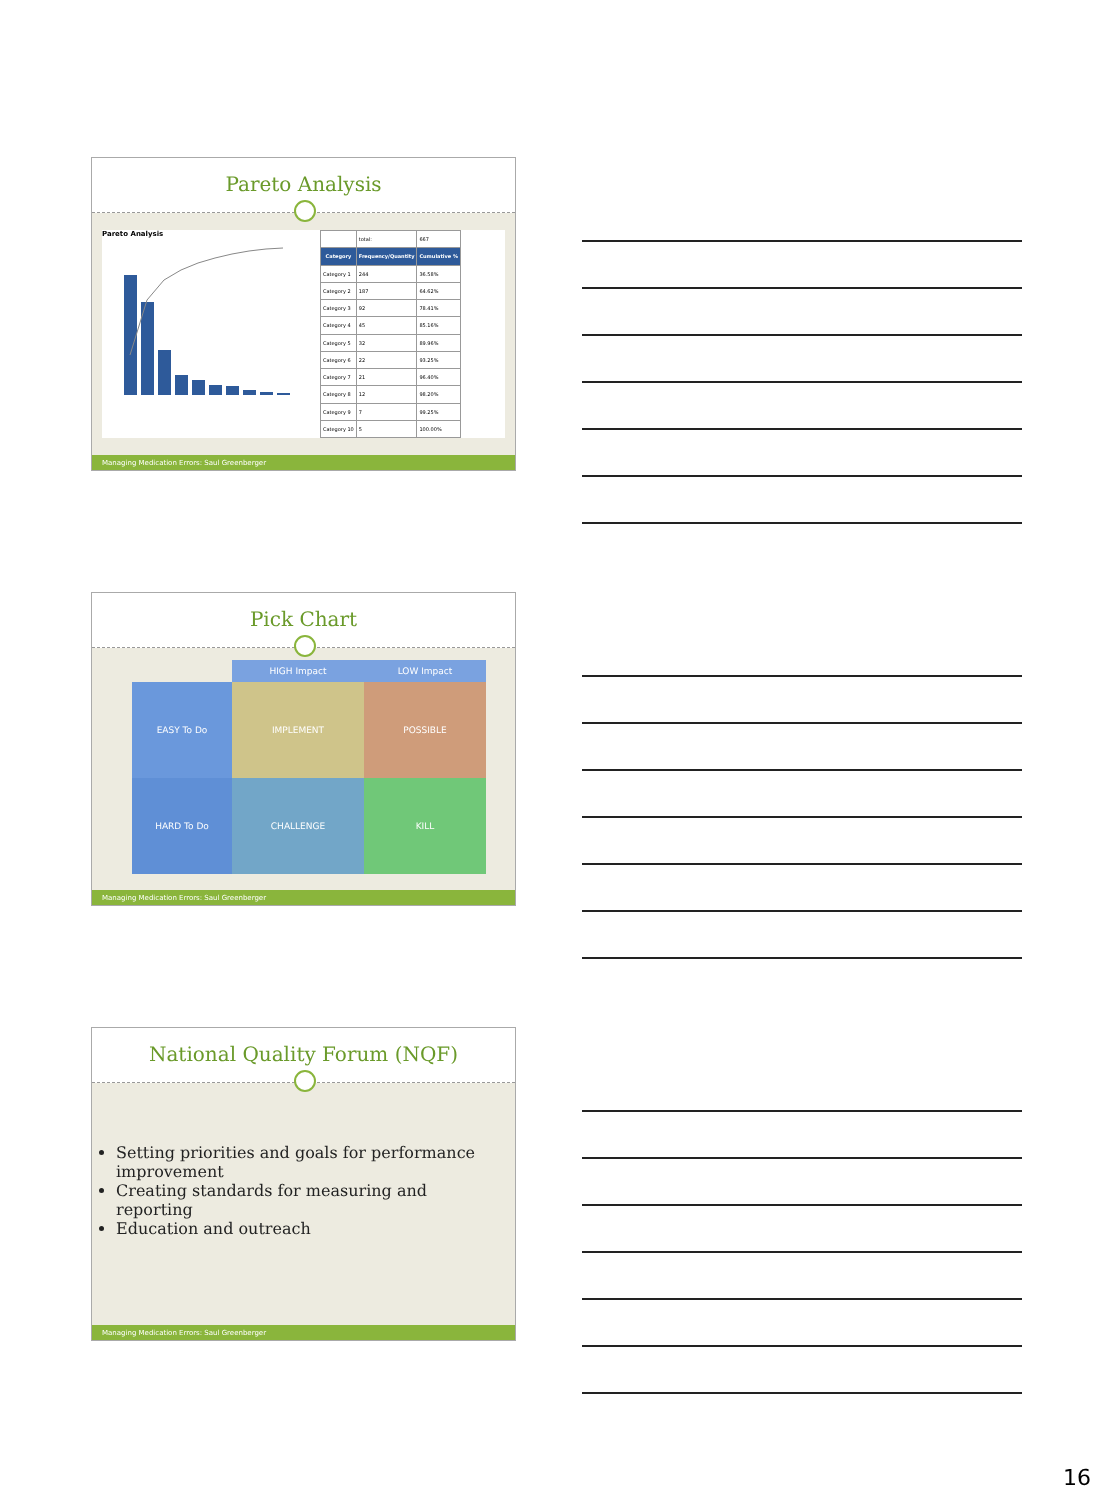Pareto Analysis
Pareto Analysis
| | total: | 667 |
| Category | Frequency/Quantity | Cumulative % |
| Category 1 | 244 | 36.58% |
| Category 2 | 187 | 64.62% |
| Category 3 | 92 | 78.41% |
| Category 4 | 45 | 85.16% |
| Category 5 | 32 | 89.96% |
| Category 6 | 22 | 93.25% |
| Category 7 | 21 | 96.40% |
| Category 8 | 12 | 98.20% |
| Category 9 | 7 | 99.25% |
| Category 10 | 5 | 100.00% |
Managing Medication Errors: Saul Greenberger
Pick Chart
HIGH Impact
LOW Impact
EASY To Do
IMPLEMENT
POSSIBLE
HARD To Do
CHALLENGE
KILL
Managing Medication Errors: Saul Greenberger
National Quality Forum (NQF)
Setting priorities and goals for performance improvement
Creating standards for measuring and reporting
Education and outreach
Managing Medication Errors: Saul Greenberger
16